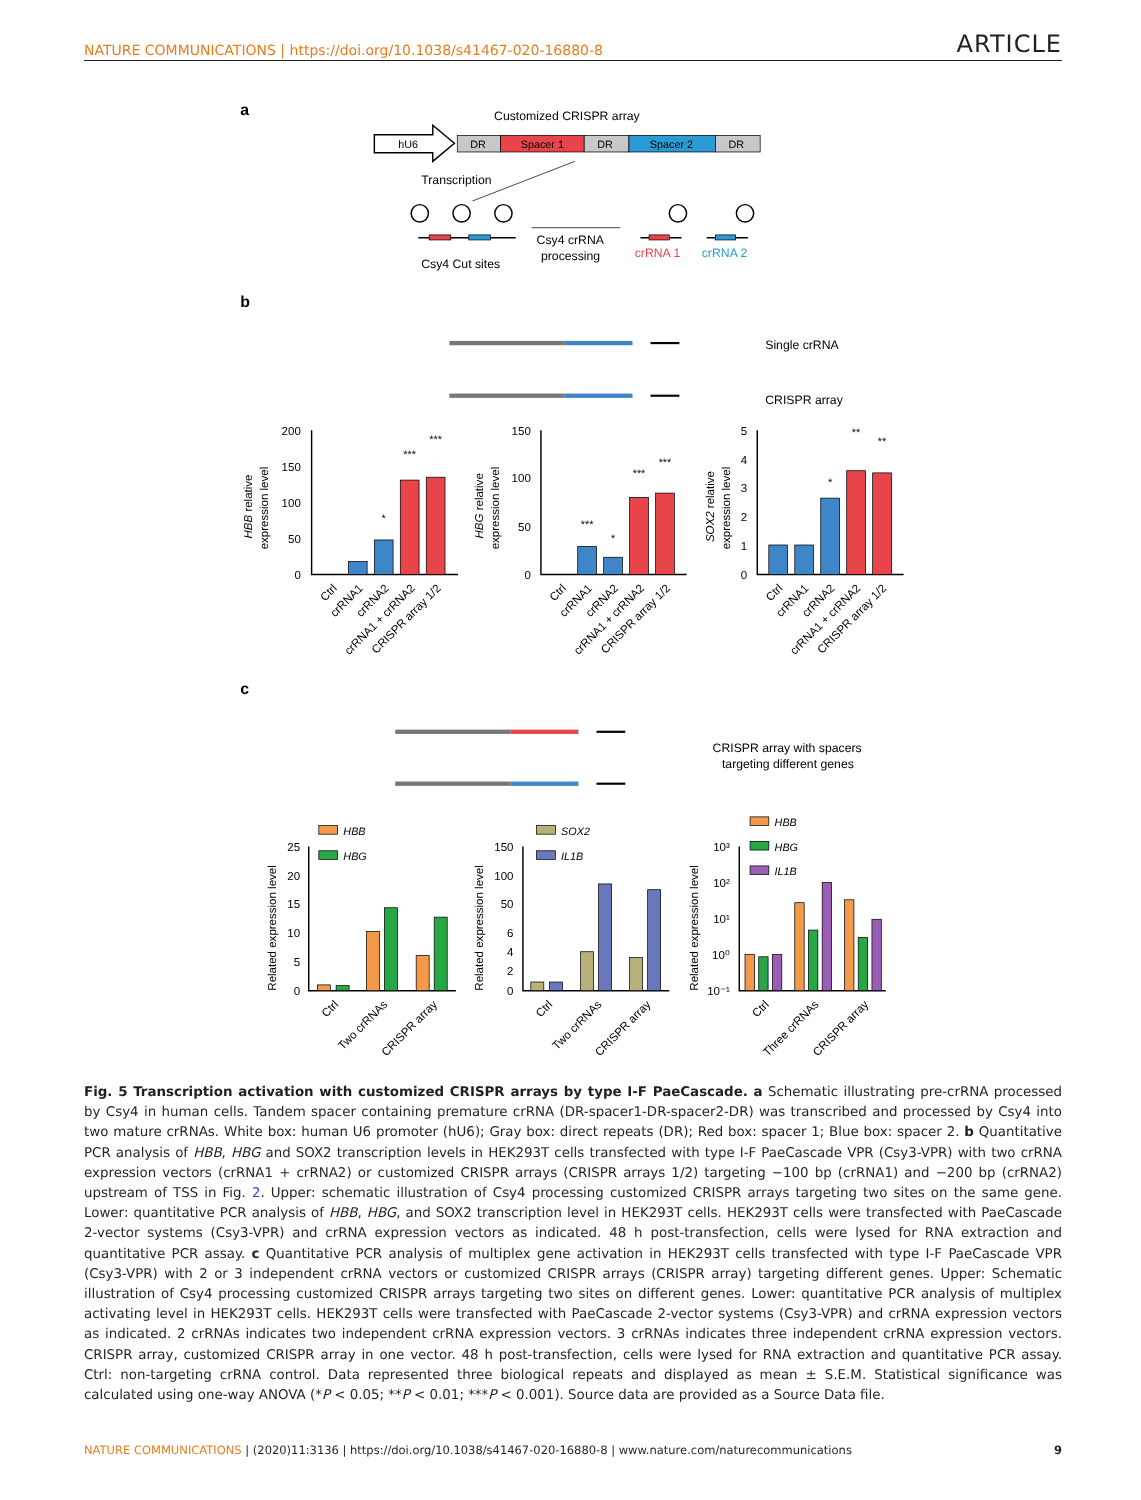NATURE COMMUNICATIONS | https://doi.org/10.1038/s41467-020-16880-8 ARTICLE
a
Customized CRISPR array
hU6
DR
Spacer 1
DR
Spacer 2
DR
Transcription
Csy4 Cut sites
Csy4 crRNA
processing
crRNA 1
crRNA 2
b
Single crRNA
CRISPR array
200
150
100
50
0
150
100
50
0
5
4
3
2
1
0
*
***
***
***
*
***
***
*
**
**
HBB relative
expression level
HBG relative
expression level
SOX2 relative
expression level
Ctrl
crRNA1
crRNA2
crRNA1 + crRNA2
CRISPR array 1/2
Ctrl
crRNA1
crRNA2
crRNA1 + crRNA2
CRISPR array 1/2
Ctrl
crRNA1
crRNA2
crRNA1 + crRNA2
CRISPR array 1/2
c
CRISPR array with spacers
targeting different genes
25
20
15
10
5
0
150
100
50
6
4
2
0
10³
10²
10¹
10⁰
10⁻¹
HBB
HBG
SOX2
IL1B
HBB
HBG
IL1B
Related expression level
Related expression level
Related expression level
Ctrl
Two crRNAs
CRISPR array
Ctrl
Two crRNAs
CRISPR array
Ctrl
Three crRNAs
CRISPR array
Fig. 5 Transcription activation with customized CRISPR arrays by type I-F PaeCascade. a Schematic illustrating pre-crRNA processed by Csy4 in human cells. Tandem spacer containing premature crRNA (DR-spacer1-DR-spacer2-DR) was transcribed and processed by Csy4 into two mature crRNAs. White box: human U6 promoter (hU6); Gray box: direct repeats (DR); Red box: spacer 1; Blue box: spacer 2. b Quantitative PCR analysis of HBB, HBG and SOX2 transcription levels in HEK293T cells transfected with type I-F PaeCascade VPR (Csy3-VPR) with two crRNA expression vectors (crRNA1 + crRNA2) or customized CRISPR arrays (CRISPR arrays 1/2) targeting −100 bp (crRNA1) and −200 bp (crRNA2) upstream of TSS in Fig. 2. Upper: schematic illustration of Csy4 processing customized CRISPR arrays targeting two sites on the same gene. Lower: quantitative PCR analysis of HBB, HBG, and SOX2 transcription level in HEK293T cells. HEK293T cells were transfected with PaeCascade 2-vector systems (Csy3-VPR) and crRNA expression vectors as indicated. 48 h post-transfection, cells were lysed for RNA extraction and quantitative PCR assay. c Quantitative PCR analysis of multiplex gene activation in HEK293T cells transfected with type I-F PaeCascade VPR (Csy3-VPR) with 2 or 3 independent crRNA vectors or customized CRISPR arrays (CRISPR array) targeting different genes. Upper: Schematic illustration of Csy4 processing customized CRISPR arrays targeting two sites on different genes. Lower: quantitative PCR analysis of multiplex activating level in HEK293T cells. HEK293T cells were transfected with PaeCascade 2-vector systems (Csy3-VPR) and crRNA expression vectors as indicated. 2 crRNAs indicates two independent crRNA expression vectors. 3 crRNAs indicates three independent crRNA expression vectors. CRISPR array, customized CRISPR array in one vector. 48 h post-transfection, cells were lysed for RNA extraction and quantitative PCR assay. Ctrl: non-targeting crRNA control. Data represented three biological repeats and displayed as mean ± S.E.M. Statistical significance was calculated using one-way ANOVA (*P < 0.05; **P < 0.01; ***P < 0.001). Source data are provided as a Source Data file.
NATURE COMMUNICATIONS | (2020)11:3136 | https://doi.org/10.1038/s41467-020-16880-8 | www.nature.com/naturecommunications 9